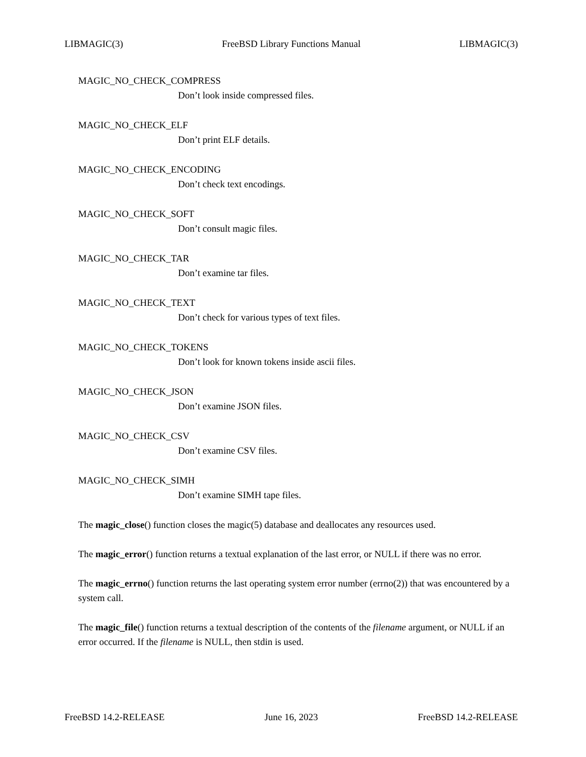LIBMAGIC(3) FreeBSD Library Functions Manual LIBMAGIC(3)
MAGIC_NO_CHECK_COMPRESS
Don’t look inside compressed files.
MAGIC_NO_CHECK_ELF
Don’t print ELF details.
MAGIC_NO_CHECK_ENCODING
Don’t check text encodings.
MAGIC_NO_CHECK_SOFT
Don’t consult magic files.
MAGIC_NO_CHECK_TAR
Don’t examine tar files.
MAGIC_NO_CHECK_TEXT
Don’t check for various types of text files.
MAGIC_NO_CHECK_TOKENS
Don’t look for known tokens inside ascii files.
MAGIC_NO_CHECK_JSON
Don’t examine JSON files.
MAGIC_NO_CHECK_CSV
Don’t examine CSV files.
MAGIC_NO_CHECK_SIMH
Don’t examine SIMH tape files.
The magic_close() function closes the magic(5) database and deallocates any resources used.
The magic_error() function returns a textual explanation of the last error, or NULL if there was no error.
The magic_errno() function returns the last operating system error number (errno(2)) that was encountered by a system call.
The magic_file() function returns a textual description of the contents of the filename argument, or NULL if an error occurred. If the filename is NULL, then stdin is used.
FreeBSD 14.2-RELEASE June 16, 2023 FreeBSD 14.2-RELEASE